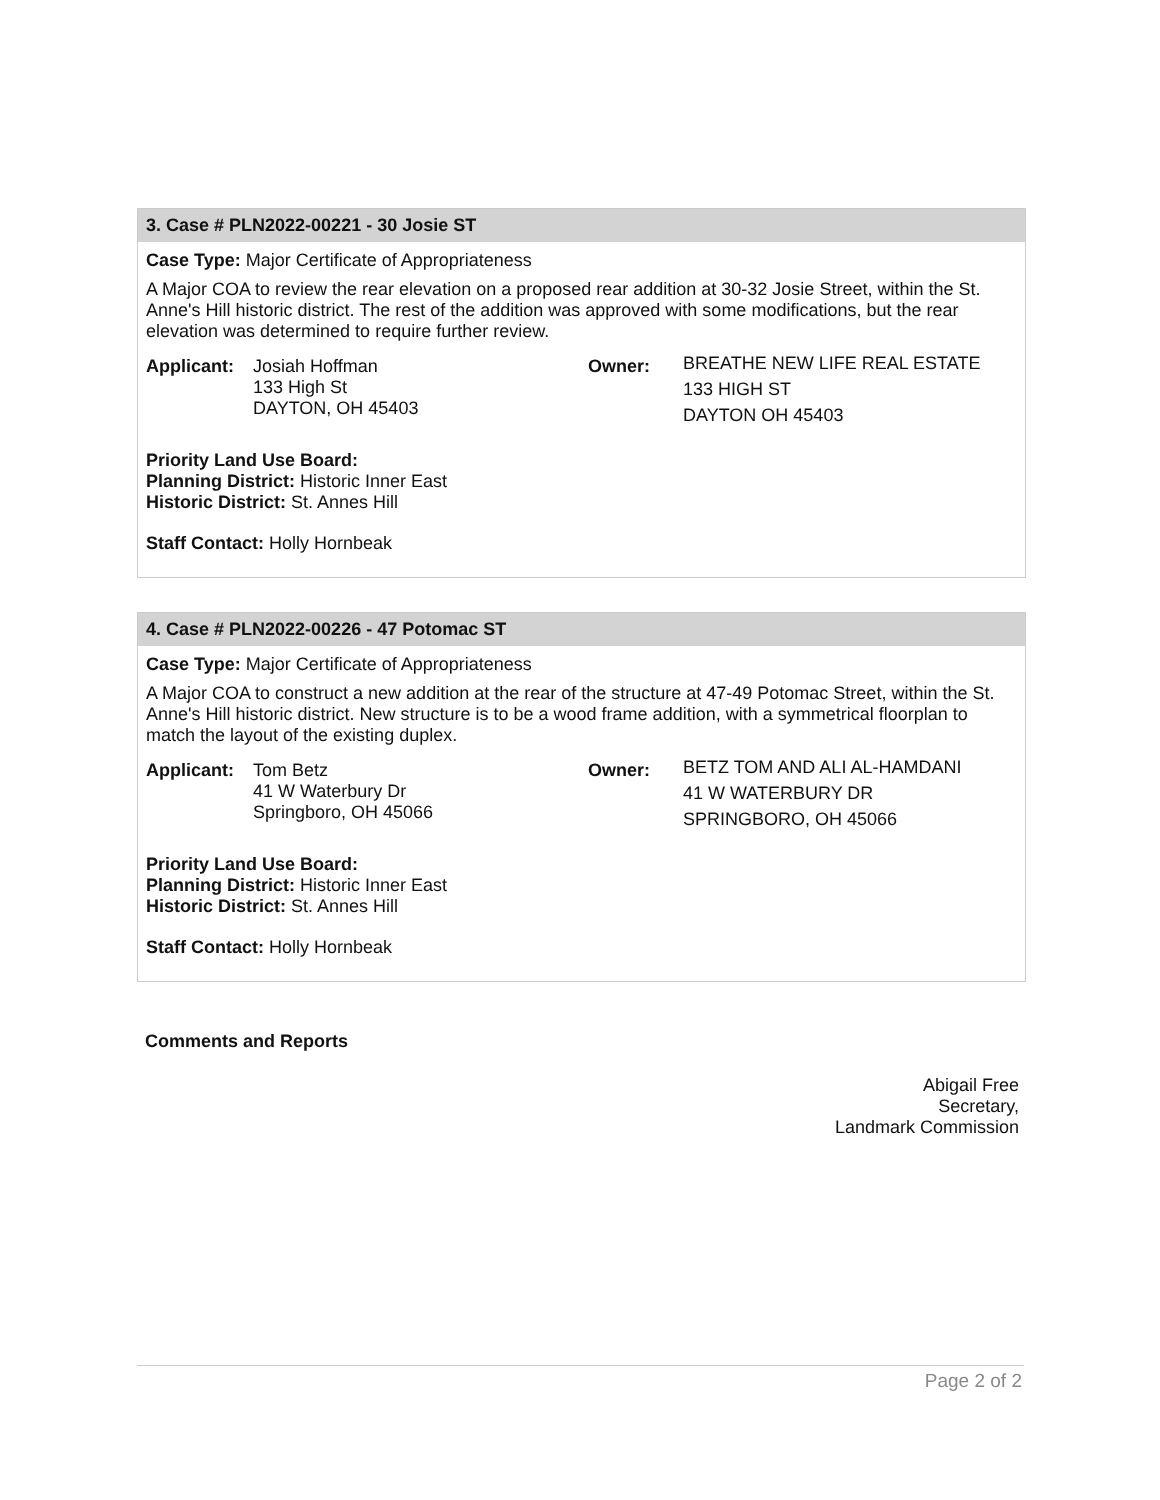3. Case # PLN2022-00221 - 30 Josie ST
Case Type: Major Certificate of Appropriateness
A Major COA to review the rear elevation on a proposed rear addition at 30-32 Josie Street, within the St. Anne's Hill historic district. The rest of the addition was approved with some modifications, but the rear elevation was determined to require further review.
Applicant:
Josiah Hoffman
133 High St
DAYTON, OH 45403
Owner:
BREATHE NEW LIFE REAL ESTATE
133 HIGH ST
DAYTON OH 45403
Priority Land Use Board:
Planning District: Historic Inner East
Historic District: St. Annes Hill
Staff Contact: Holly Hornbeak
4. Case # PLN2022-00226 - 47 Potomac ST
Case Type: Major Certificate of Appropriateness
A Major COA to construct a new addition at the rear of the structure at 47-49 Potomac Street, within the St. Anne's Hill historic district. New structure is to be a wood frame addition, with a symmetrical floorplan to match the layout of the existing duplex.
Applicant:
Tom Betz
41 W Waterbury Dr
Springboro, OH 45066
Owner:
BETZ TOM AND ALI AL-HAMDANI
41 W WATERBURY DR
SPRINGBORO, OH 45066
Priority Land Use Board:
Planning District: Historic Inner East
Historic District: St. Annes Hill
Staff Contact: Holly Hornbeak
Comments and Reports
Abigail Free
Secretary,
Landmark Commission
Page 2 of 2